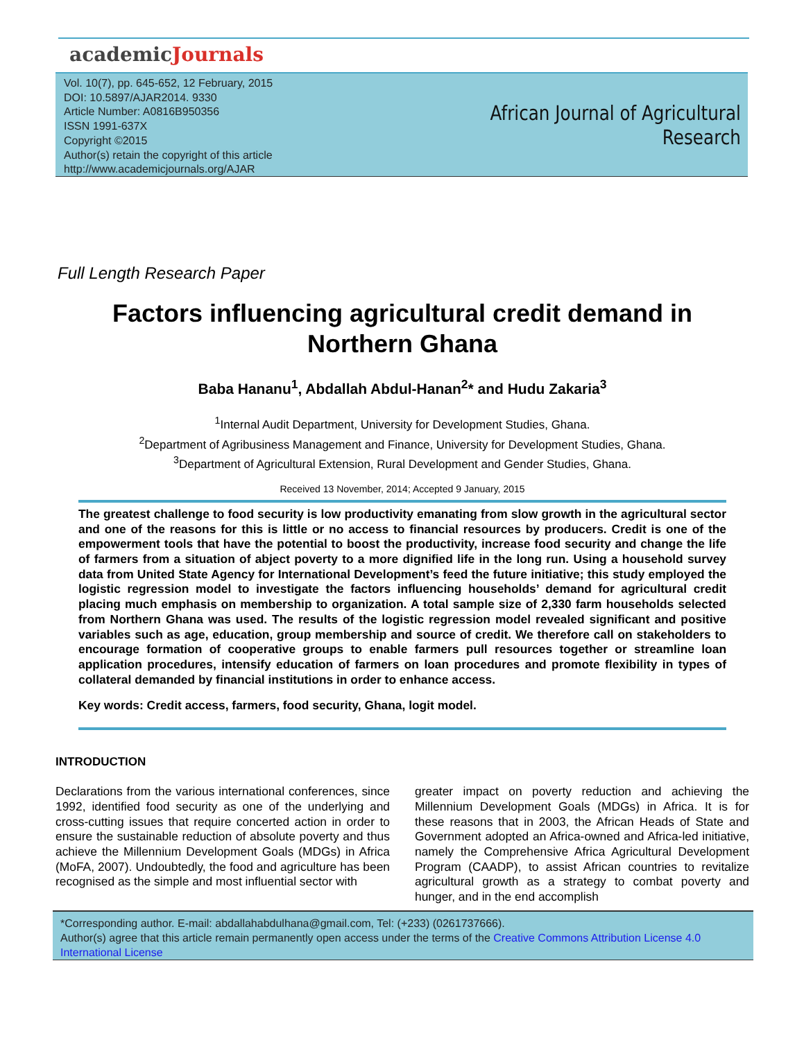academicJournals
Vol. 10(7), pp. 645-652, 12 February, 2015
DOI: 10.5897/AJAR2014. 9330
Article Number: A0816B950356
ISSN 1991-637X
Copyright ©2015
Author(s) retain the copyright of this article
http://www.academicjournals.org/AJAR
African Journal of Agricultural
Research
Full Length Research Paper
Factors influencing agricultural credit demand in
Northern Ghana
Baba Hananu<sup>1</sup>, Abdallah Abdul-Hanan<sup>2</sup>* and Hudu Zakaria<sup>3</sup>
<sup>1</sup> Internal Audit Department, University for Development Studies, Ghana.
<sup>2</sup> Department of Agribusiness Management and Finance, University for Development Studies, Ghana.
<sup>3</sup> Department of Agricultural Extension, Rural Development and Gender Studies, Ghana.
Received 13 November, 2014; Accepted 9 January, 2015
The greatest challenge to food security is low productivity emanating from slow growth in the agricultural sector and one of the reasons for this is little or no access to financial resources by producers. Credit is one of the empowerment tools that have the potential to boost the productivity, increase food security and change the life of farmers from a situation of abject poverty to a more dignified life in the long run. Using a household survey data from United State Agency for International Development’s feed the future initiative; this study employed the logistic regression model to investigate the factors influencing households’ demand for agricultural credit placing much emphasis on membership to organization. A total sample size of 2,330 farm households selected from Northern Ghana was used. The results of the logistic regression model revealed significant and positive variables such as age, education, group membership and source of credit. We therefore call on stakeholders to encourage formation of cooperative groups to enable farmers pull resources together or streamline loan application procedures, intensify education of farmers on loan procedures and promote flexibility in types of collateral demanded by financial institutions in order to enhance access.
Key words: Credit access, farmers, food security, Ghana, logit model.
INTRODUCTION
Declarations from the various international conferences, since 1992, identified food security as one of the underlying and cross-cutting issues that require concerted action in order to ensure the sustainable reduction of absolute poverty and thus achieve the Millennium Development Goals (MDGs) in Africa (MoFA, 2007). Undoubtedly, the food and agriculture has been recognised as the simple and most influential sector with
greater impact on poverty reduction and achieving the Millennium Development Goals (MDGs) in Africa. It is for these reasons that in 2003, the African Heads of State and Government adopted an Africa-owned and Africa-led initiative, namely the Comprehensive Africa Agricultural Development Program (CAADP), to assist African countries to revitalize agricultural growth as a strategy to combat poverty and hunger, and in the end accomplish
*Corresponding author. E-mail: abdallahabdulhana@gmail.com, Tel: (+233) (0261737666).
Author(s) agree that this article remain permanently open access under the terms of the Creative Commons Attribution License 4.0 International License